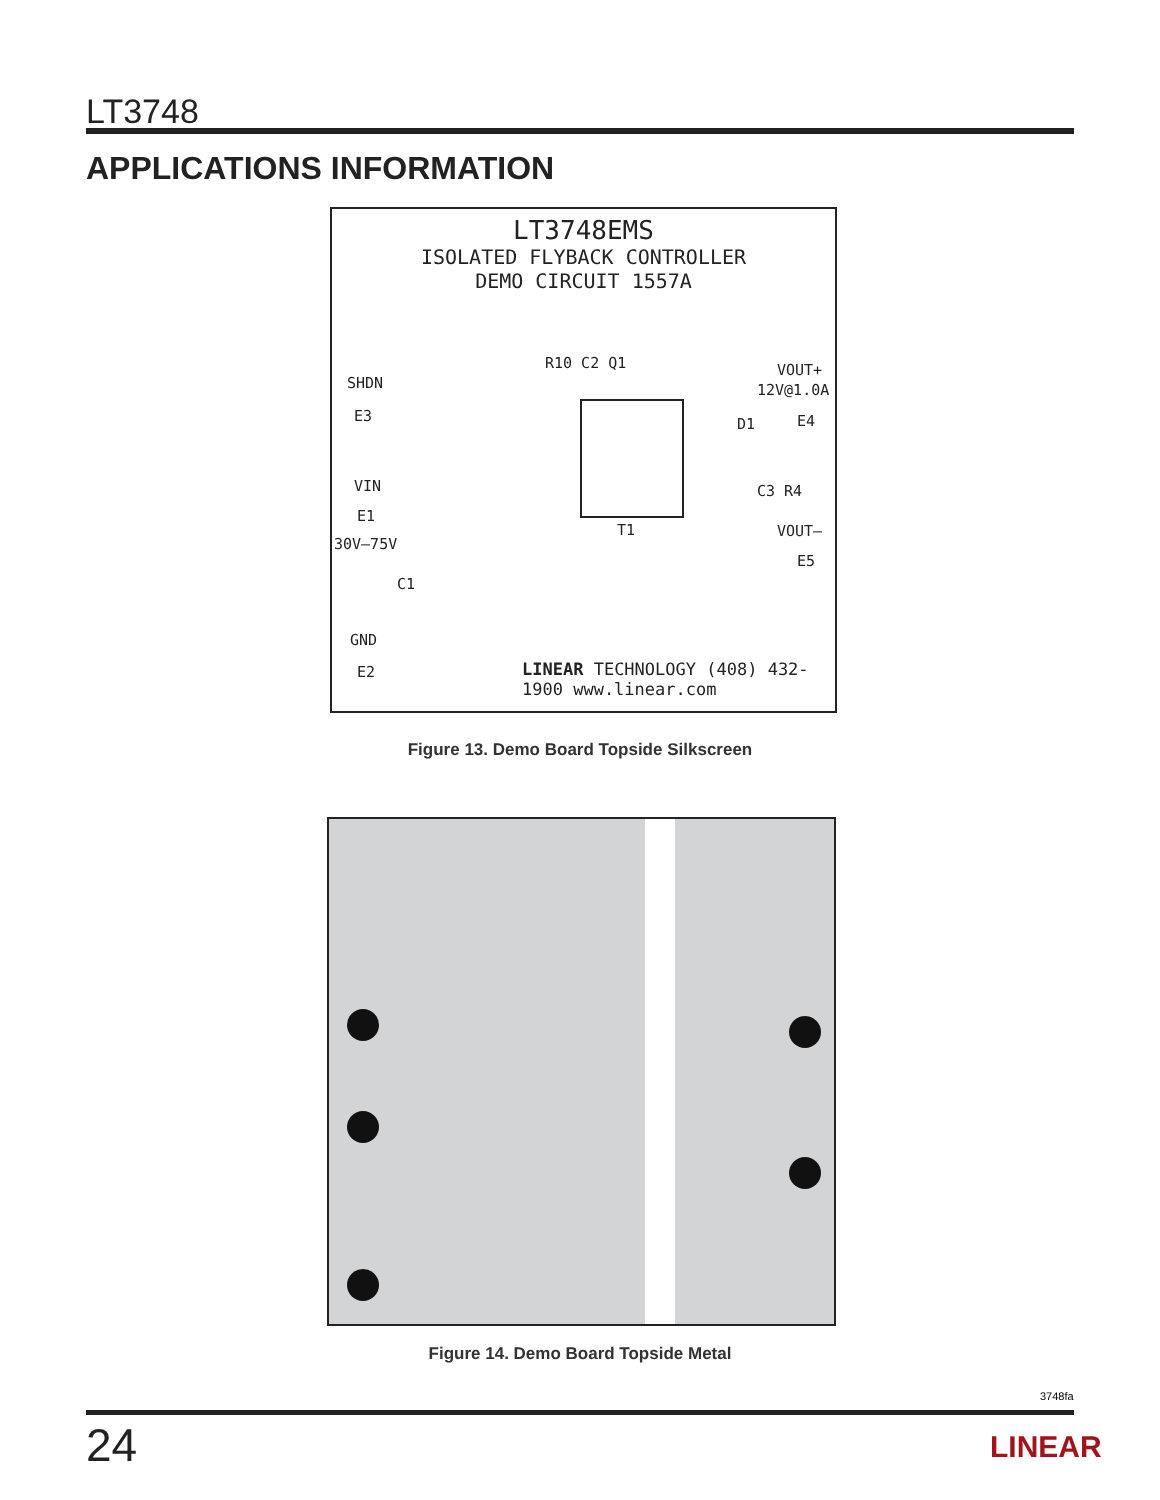LT3748
APPLICATIONS INFORMATION
LT3748EMS
ISOLATED FLYBACK CONTROLLER
DEMO CIRCUIT 1557A
SHDN
E3
VIN
E1
30V–75V
C1
GND
E2
T1
VOUT+
12V@1.0A
E4 D1
C3 R4
VOUT–
E5
R10 C2 Q1
LINEAR TECHNOLOGY (408) 432-1900 www.linear.com
Figure 13. Demo Board Topside Silkscreen
Figure 14. Demo Board Topside Metal
3748fa
24 LINEAR